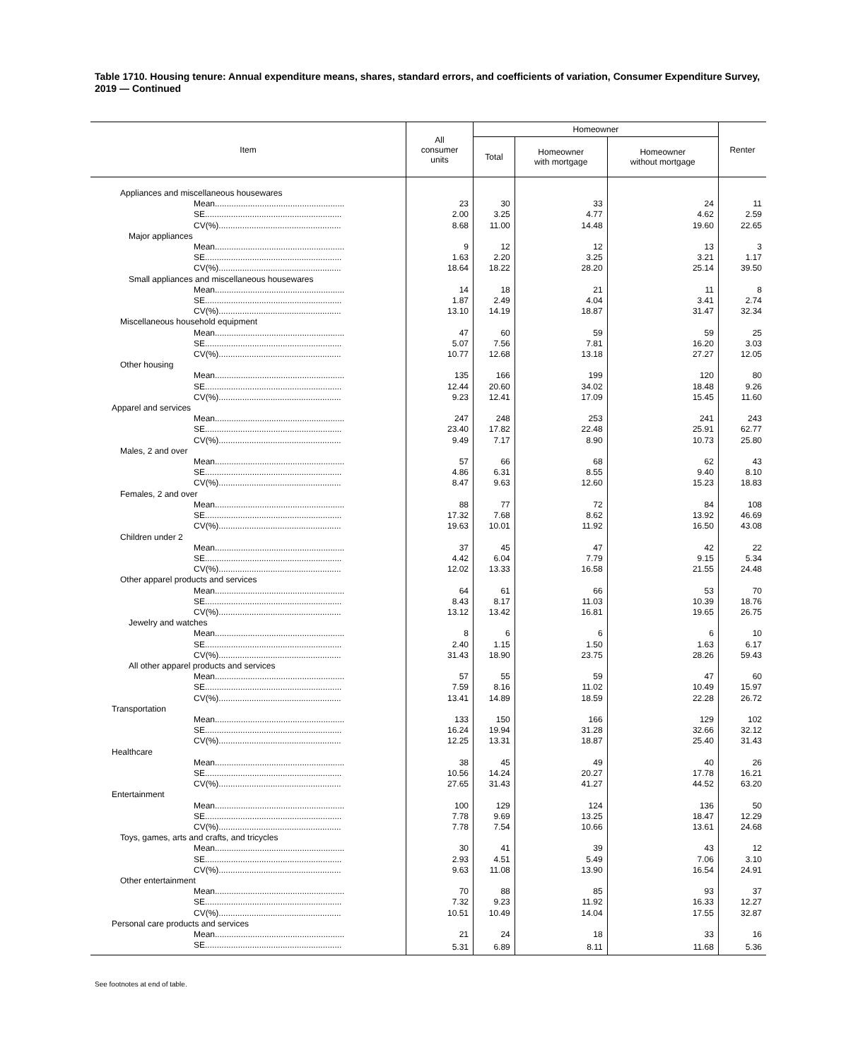Table 1710. Housing tenure: Annual expenditure means, shares, standard errors, and coefficients of variation, Consumer Expenditure Survey, 2019 — Continued
| Item | All consumer units | Homeowner | | | Renter |
| --- | --- | --- | --- | --- | --- |
| | | Total | Homeowner with mortgage | Homeowner without mortgage | |
| Appliances and miscellaneous housewares | | | | | |
| Mean....................................................... | 23 | 30 | 33 | 24 | 11 |
| SE.......................................................... | 2.00 | 3.25 | 4.77 | 4.62 | 2.59 |
| CV(%).................................................... | 8.68 | 11.00 | 14.48 | 19.60 | 22.65 |
| Major appliances | | | | | |
| Mean....................................................... | 9 | 12 | 12 | 13 | 3 |
| SE.......................................................... | 1.63 | 2.20 | 3.25 | 3.21 | 1.17 |
| CV(%).................................................... | 18.64 | 18.22 | 28.20 | 25.14 | 39.50 |
| Small appliances and miscellaneous housewares | | | | | |
| Mean....................................................... | 14 | 18 | 21 | 11 | 8 |
| SE.......................................................... | 1.87 | 2.49 | 4.04 | 3.41 | 2.74 |
| CV(%).................................................... | 13.10 | 14.19 | 18.87 | 31.47 | 32.34 |
| Miscellaneous household equipment | | | | | |
| Mean....................................................... | 47 | 60 | 59 | 59 | 25 |
| SE.......................................................... | 5.07 | 7.56 | 7.81 | 16.20 | 3.03 |
| CV(%).................................................... | 10.77 | 12.68 | 13.18 | 27.27 | 12.05 |
| Other housing | | | | | |
| Mean....................................................... | 135 | 166 | 199 | 120 | 80 |
| SE.......................................................... | 12.44 | 20.60 | 34.02 | 18.48 | 9.26 |
| CV(%).................................................... | 9.23 | 12.41 | 17.09 | 15.45 | 11.60 |
| Apparel and services | | | | | |
| Mean....................................................... | 247 | 248 | 253 | 241 | 243 |
| SE.......................................................... | 23.40 | 17.82 | 22.48 | 25.91 | 62.77 |
| CV(%).................................................... | 9.49 | 7.17 | 8.90 | 10.73 | 25.80 |
| Males, 2 and over | | | | | |
| Mean....................................................... | 57 | 66 | 68 | 62 | 43 |
| SE.......................................................... | 4.86 | 6.31 | 8.55 | 9.40 | 8.10 |
| CV(%).................................................... | 8.47 | 9.63 | 12.60 | 15.23 | 18.83 |
| Females, 2 and over | | | | | |
| Mean....................................................... | 88 | 77 | 72 | 84 | 108 |
| SE.......................................................... | 17.32 | 7.68 | 8.62 | 13.92 | 46.69 |
| CV(%).................................................... | 19.63 | 10.01 | 11.92 | 16.50 | 43.08 |
| Children under 2 | | | | | |
| Mean....................................................... | 37 | 45 | 47 | 42 | 22 |
| SE.......................................................... | 4.42 | 6.04 | 7.79 | 9.15 | 5.34 |
| CV(%).................................................... | 12.02 | 13.33 | 16.58 | 21.55 | 24.48 |
| Other apparel products and services | | | | | |
| Mean....................................................... | 64 | 61 | 66 | 53 | 70 |
| SE.......................................................... | 8.43 | 8.17 | 11.03 | 10.39 | 18.76 |
| CV(%).................................................... | 13.12 | 13.42 | 16.81 | 19.65 | 26.75 |
| Jewelry and watches | | | | | |
| Mean....................................................... | 8 | 6 | 6 | 6 | 10 |
| SE.......................................................... | 2.40 | 1.15 | 1.50 | 1.63 | 6.17 |
| CV(%).................................................... | 31.43 | 18.90 | 23.75 | 28.26 | 59.43 |
| All other apparel products and services | | | | | |
| Mean....................................................... | 57 | 55 | 59 | 47 | 60 |
| SE.......................................................... | 7.59 | 8.16 | 11.02 | 10.49 | 15.97 |
| CV(%).................................................... | 13.41 | 14.89 | 18.59 | 22.28 | 26.72 |
| Transportation | | | | | |
| Mean....................................................... | 133 | 150 | 166 | 129 | 102 |
| SE.......................................................... | 16.24 | 19.94 | 31.28 | 32.66 | 32.12 |
| CV(%).................................................... | 12.25 | 13.31 | 18.87 | 25.40 | 31.43 |
| Healthcare | | | | | |
| Mean....................................................... | 38 | 45 | 49 | 40 | 26 |
| SE.......................................................... | 10.56 | 14.24 | 20.27 | 17.78 | 16.21 |
| CV(%).................................................... | 27.65 | 31.43 | 41.27 | 44.52 | 63.20 |
| Entertainment | | | | | |
| Mean....................................................... | 100 | 129 | 124 | 136 | 50 |
| SE.......................................................... | 7.78 | 9.69 | 13.25 | 18.47 | 12.29 |
| CV(%).................................................... | 7.78 | 7.54 | 10.66 | 13.61 | 24.68 |
| Toys, games, arts and crafts, and tricycles | | | | | |
| Mean....................................................... | 30 | 41 | 39 | 43 | 12 |
| SE.......................................................... | 2.93 | 4.51 | 5.49 | 7.06 | 3.10 |
| CV(%).................................................... | 9.63 | 11.08 | 13.90 | 16.54 | 24.91 |
| Other entertainment | | | | | |
| Mean....................................................... | 70 | 88 | 85 | 93 | 37 |
| SE.......................................................... | 7.32 | 9.23 | 11.92 | 16.33 | 12.27 |
| CV(%).................................................... | 10.51 | 10.49 | 14.04 | 17.55 | 32.87 |
| Personal care products and services | | | | | |
| Mean....................................................... | 21 | 24 | 18 | 33 | 16 |
| SE.......................................................... | 5.31 | 6.89 | 8.11 | 11.68 | 5.36 |
See footnotes at end of table.